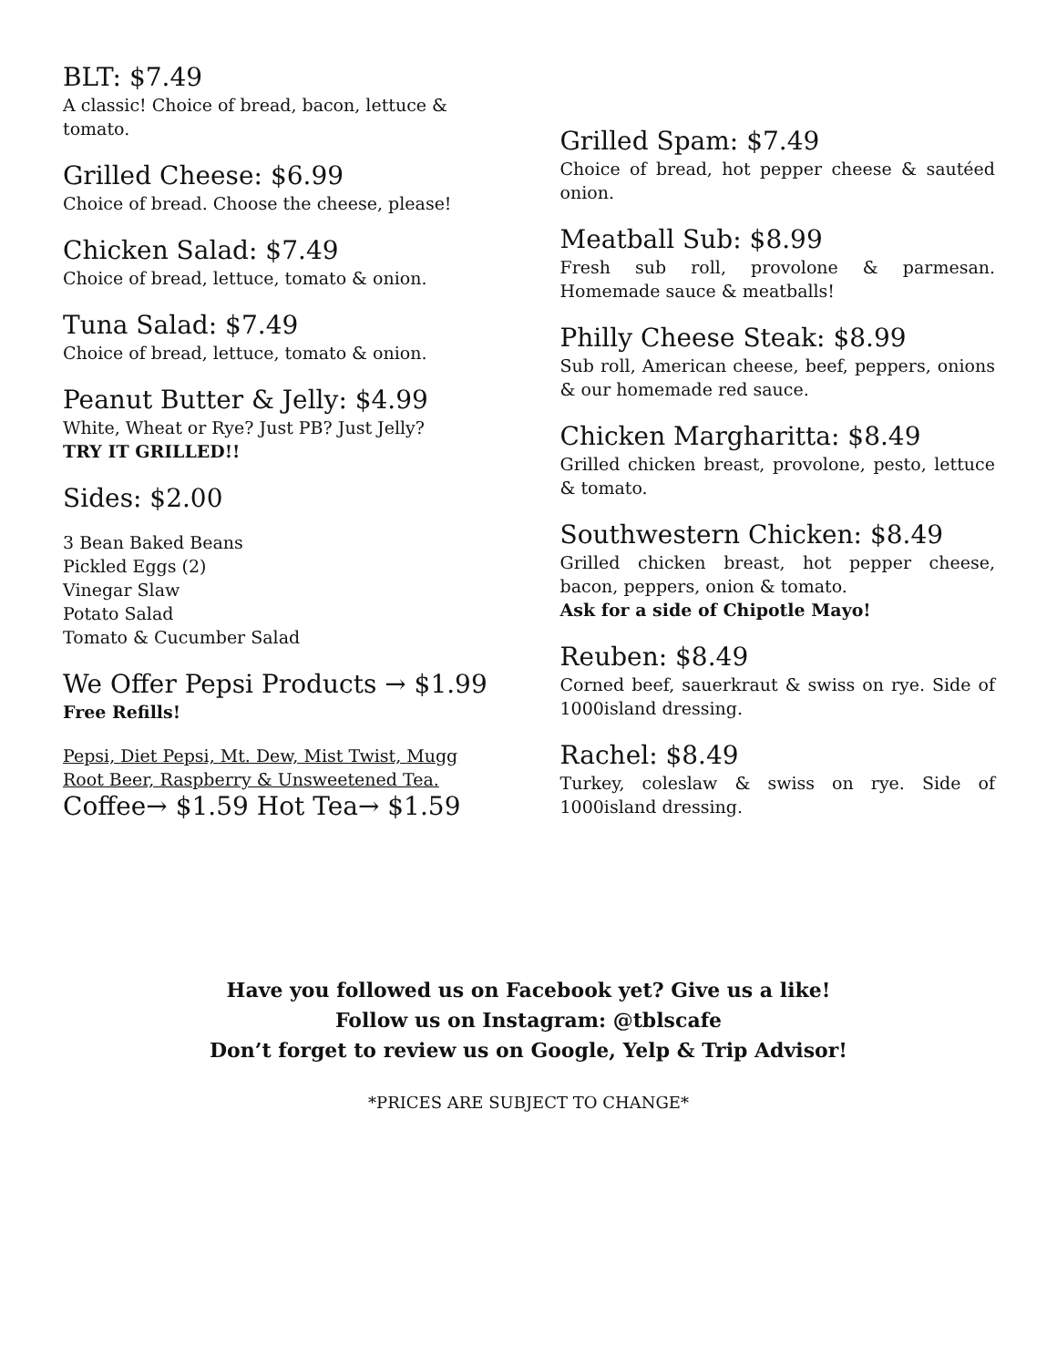BLT: $7.49
A classic! Choice of bread, bacon, lettuce & tomato.
Grilled Cheese: $6.99
Choice of bread. Choose the cheese, please!
Chicken Salad: $7.49
Choice of bread, lettuce, tomato & onion.
Tuna Salad: $7.49
Choice of bread, lettuce, tomato & onion.
Peanut Butter & Jelly: $4.99
White, Wheat or Rye? Just PB? Just Jelly?
TRY IT GRILLED!!
Sides: $2.00
3 Bean Baked Beans
Pickled Eggs (2)
Vinegar Slaw
Potato Salad
Tomato & Cucumber Salad
We Offer Pepsi Products → $1.99
Free Refills!
Pepsi, Diet Pepsi, Mt. Dew, Mist Twist, Mugg Root Beer, Raspberry & Unsweetened Tea.
Coffee→ $1.59 Hot Tea→ $1.59
Grilled Spam: $7.49
Choice of bread, hot pepper cheese & sautéed onion.
Meatball Sub: $8.99
Fresh sub roll, provolone & parmesan. Homemade sauce & meatballs!
Philly Cheese Steak: $8.99
Sub roll, American cheese, beef, peppers, onions & our homemade red sauce.
Chicken Margharitta: $8.49
Grilled chicken breast, provolone, pesto, lettuce & tomato.
Southwestern Chicken: $8.49
Grilled chicken breast, hot pepper cheese, bacon, peppers, onion & tomato.
Ask for a side of Chipotle Mayo!
Reuben: $8.49
Corned beef, sauerkraut & swiss on rye. Side of 1000island dressing.
Rachel: $8.49
Turkey, coleslaw & swiss on rye. Side of 1000island dressing.
Have you followed us on Facebook yet? Give us a like!
Follow us on Instagram: @tblscafe
Don’t forget to review us on Google, Yelp & Trip Advisor!
*PRICES ARE SUBJECT TO CHANGE*